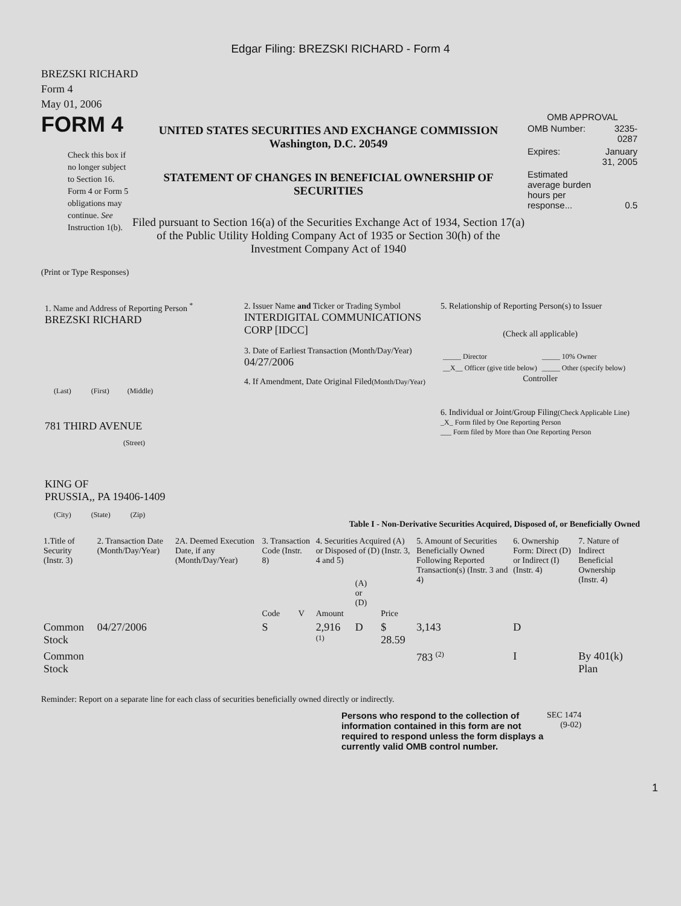Edgar Filing: BREZSKI RICHARD - Form 4
BREZSKI RICHARD
Form 4
May 01, 2006
FORM 4
Check this box if no longer subject to Section 16. Form 4 or Form 5 obligations may continue. See Instruction 1(b).
UNITED STATES SECURITIES AND EXCHANGE COMMISSION
Washington, D.C. 20549
STATEMENT OF CHANGES IN BENEFICIAL OWNERSHIP OF SECURITIES
Filed pursuant to Section 16(a) of the Securities Exchange Act of 1934, Section 17(a) of the Public Utility Holding Company Act of 1935 or Section 30(h) of the Investment Company Act of 1940
OMB APPROVAL
| OMB Number: | 3235-0287 |
| Expires: | January 31, 2005 |
| Estimated average burden hours per response... | 0.5 |
(Print or Type Responses)
1. Name and Address of Reporting Person <sup>*</sup>
BREZSKI RICHARD
(Last) (First) (Middle)
781 THIRD AVENUE
(Street)
KING OF
PRUSSIA,, PA 19406-1409
(City) (State) (Zip)
2. Issuer Name and Ticker or Trading Symbol
INTERDIGITAL COMMUNICATIONS CORP [IDCC]
3. Date of Earliest Transaction (Month/Day/Year)
04/27/2006
4. If Amendment, Date Original Filed(Month/Day/Year)
5. Relationship of Reporting Person(s) to Issuer
(Check all applicable)
| _____ Director | _____ 10% Owner |
| __X__ Officer (give title below) | _____ Other (specify below) |
Controller
6. Individual or Joint/Group Filing(Check Applicable Line)
_X_ Form filed by One Reporting Person
___ Form filed by More than One Reporting Person
Table I - Non-Derivative Securities Acquired, Disposed of, or Beneficially Owned
| 1.Title of Security (Instr. 3) | 2. Transaction Date (Month/Day/Year) | 2A. Deemed Execution Date, if any (Month/Day/Year) | 3. Transaction Code (Instr. 8) | | 4. Securities Acquired (A) or Disposed of (D) (Instr. 3, 4 and 5) | | | 5. Amount of Securities Beneficially Owned Following Reported Transaction(s) (Instr. 3 and 4) | 6. Ownership Form: Direct (D) or Indirect (I) (Instr. 4) | 7. Nature of Indirect Beneficial Ownership (Instr. 4) |
| --- | --- | --- | --- | --- | --- | --- | --- | --- | --- | --- |
| | | | Code | V | Amount | (A) or (D) | Price | | | |
| Common Stock | 04/27/2006 | | S | | 2,916 <sup>(1)</sup> | D | $ 28.59 | 3,143 | D | |
| Common Stock | | | | | | | | 783 <sup>(2)</sup> | I | By 401(k) Plan |
Reminder: Report on a separate line for each class of securities beneficially owned directly or indirectly.
Persons who respond to the collection of information contained in this form are not required to respond unless the form displays a currently valid OMB control number.
SEC 1474
(9-02)
1